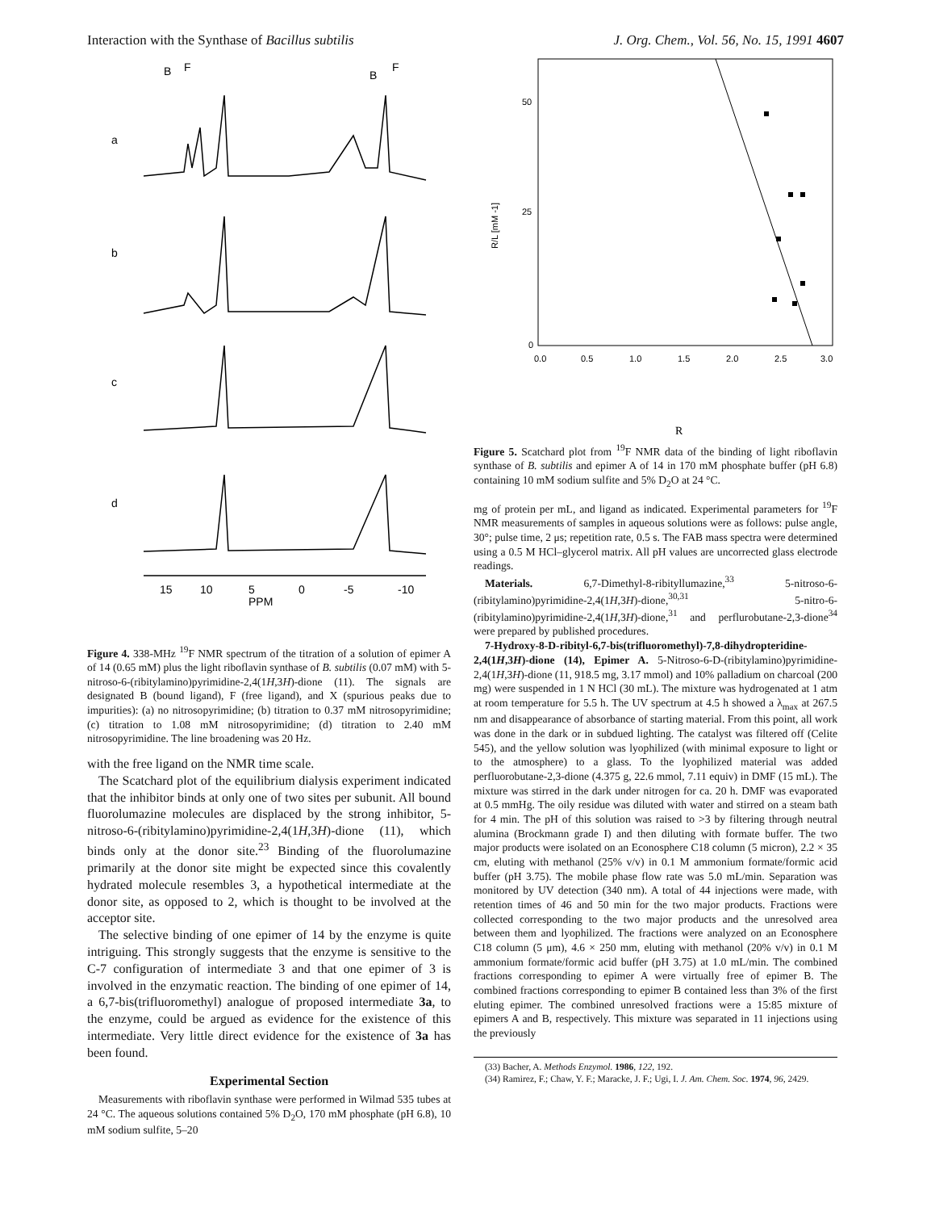Interaction with the Synthase of Bacillus subtilis J. Org. Chem., Vol. 56, No. 15, 1991 4607
a
b
c
d
B
F
B
F
15
10
5
0
-5
-10
PPM
Figure 4. 338-MHz <sup>19</sup>F NMR spectrum of the titration of a solution of epimer A of 14 (0.65 mM) plus the light riboflavin synthase of B. subtilis (0.07 mM) with 5-nitroso-6-(ribitylamino)pyrimidine-2,4(1H,3H)-dione (11). The signals are designated B (bound ligand), F (free ligand), and X (spurious peaks due to impurities): (a) no nitrosopyrimidine; (b) titration to 0.37 mM nitrosopyrimidine; (c) titration to 1.08 mM nitrosopyrimidine; (d) titration to 2.40 mM nitrosopyrimidine. The line broadening was 20 Hz.
with the free ligand on the NMR time scale.
The Scatchard plot of the equilibrium dialysis experiment indicated that the inhibitor binds at only one of two sites per subunit. All bound fluorolumazine molecules are displaced by the strong inhibitor, 5-nitroso-6-(ribitylamino)pyrimidine-2,4(1H,3H)-dione (11), which binds only at the donor site.<sup>23</sup> Binding of the fluorolumazine primarily at the donor site might be expected since this covalently hydrated molecule resembles 3, a hypothetical intermediate at the donor site, as opposed to 2, which is thought to be involved at the acceptor site.
The selective binding of one epimer of 14 by the enzyme is quite intriguing. This strongly suggests that the enzyme is sensitive to the C-7 configuration of intermediate 3 and that one epimer of 3 is involved in the enzymatic reaction. The binding of one epimer of 14, a 6,7-bis(trifluoromethyl) analogue of proposed intermediate 3a, to the enzyme, could be argued as evidence for the existence of this intermediate. Very little direct evidence for the existence of 3a has been found.
Experimental Section
Measurements with riboflavin synthase were performed in Wilmad 535 tubes at 24 °C. The aqueous solutions contained 5% D<sub>2</sub>O, 170 mM phosphate (pH 6.8), 10 mM sodium sulfite, 5–20
50
25
0
0.0
0.5
1.0
1.5
2.0
2.5
3.0
R/L [mM -1]
R
Figure 5. Scatchard plot from <sup>19</sup>F NMR data of the binding of light riboflavin synthase of B. subtilis and epimer A of 14 in 170 mM phosphate buffer (pH 6.8) containing 10 mM sodium sulfite and 5% D<sub>2</sub>O at 24 °C.
mg of protein per mL, and ligand as indicated. Experimental parameters for <sup>19</sup>F NMR measurements of samples in aqueous solutions were as follows: pulse angle, 30°; pulse time, 2 μs; repetition rate, 0.5 s. The FAB mass spectra were determined using a 0.5 M HCl–glycerol matrix. All pH values are uncorrected glass electrode readings.
Materials. 6,7-Dimethyl-8-ribityllumazine,<sup>33</sup> 5-nitroso-6-(ribitylamino)pyrimidine-2,4(1H,3H)-dione,<sup>30,31</sup> 5-nitro-6-(ribitylamino)pyrimidine-2,4(1H,3H)-dione,<sup>31</sup> and perflurobutane-2,3-dione<sup>34</sup> were prepared by published procedures.
7-Hydroxy-8-D-ribityl-6,7-bis(trifluoromethyl)-7,8-dihydropteridine-2,4(1H,3H)-dione (14), Epimer A. 5-Nitroso-6-D-(ribitylamino)pyrimidine-2,4(1H,3H)-dione (11, 918.5 mg, 3.17 mmol) and 10% palladium on charcoal (200 mg) were suspended in 1 N HCl (30 mL). The mixture was hydrogenated at 1 atm at room temperature for 5.5 h. The UV spectrum at 4.5 h showed a λ<sub>max</sub> at 267.5 nm and disappearance of absorbance of starting material. From this point, all work was done in the dark or in subdued lighting. The catalyst was filtered off (Celite 545), and the yellow solution was lyophilized (with minimal exposure to light or to the atmosphere) to a glass. To the lyophilized material was added perfluorobutane-2,3-dione (4.375 g, 22.6 mmol, 7.11 equiv) in DMF (15 mL). The mixture was stirred in the dark under nitrogen for ca. 20 h. DMF was evaporated at 0.5 mmHg. The oily residue was diluted with water and stirred on a steam bath for 4 min. The pH of this solution was raised to >3 by filtering through neutral alumina (Brockmann grade I) and then diluting with formate buffer. The two major products were isolated on an Econosphere C18 column (5 micron), 2.2 × 35 cm, eluting with methanol (25% v/v) in 0.1 M ammonium formate/formic acid buffer (pH 3.75). The mobile phase flow rate was 5.0 mL/min. Separation was monitored by UV detection (340 nm). A total of 44 injections were made, with retention times of 46 and 50 min for the two major products. Fractions were collected corresponding to the two major products and the unresolved area between them and lyophilized. The fractions were analyzed on an Econosphere C18 column (5 μm), 4.6 × 250 mm, eluting with methanol (20% v/v) in 0.1 M ammonium formate/formic acid buffer (pH 3.75) at 1.0 mL/min. The combined fractions corresponding to epimer A were virtually free of epimer B. The combined fractions corresponding to epimer B contained less than 3% of the first eluting epimer. The combined unresolved fractions were a 15:85 mixture of epimers A and B, respectively. This mixture was separated in 11 injections using the previously
(33) Bacher, A. Methods Enzymol. 1986, 122, 192.
(34) Ramirez, F.; Chaw, Y. F.; Maracke, J. F.; Ugi, I. J. Am. Chem. Soc. 1974, 96, 2429.